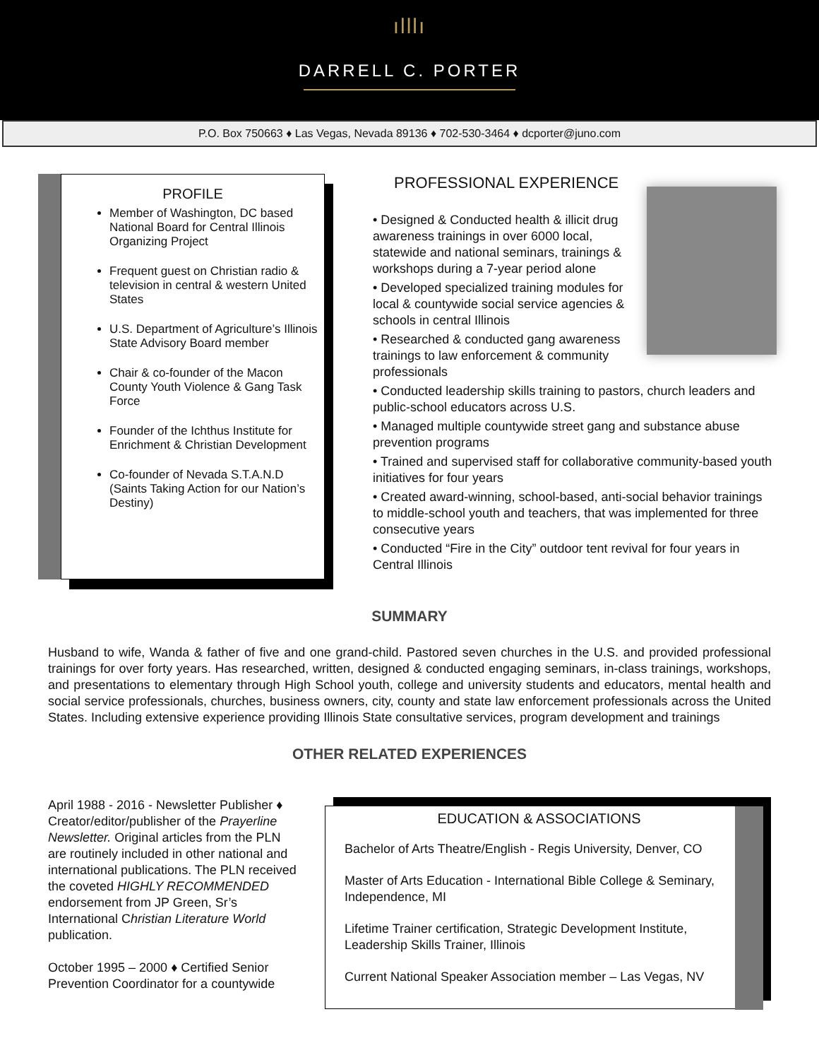ılllı
DARRELL C. PORTER
P.O. Box 750663 ♦ Las Vegas, Nevada 89136 ♦ 702-530-3464 ♦ dcporter@juno.com
PROFILE
Member of Washington, DC based National Board for Central Illinois Organizing Project
Frequent guest on Christian radio & television in central & western United States
U.S. Department of Agriculture’s Illinois State Advisory Board member
Chair & co-founder of the Macon County Youth Violence & Gang Task Force
Founder of the Ichthus Institute for Enrichment & Christian Development
Co-founder of Nevada S.T.A.N.D (Saints Taking Action for our Nation’s Destiny)
PROFESSIONAL EXPERIENCE
• Designed & Conducted health & illicit drug awareness trainings in over 6000 local, statewide and national seminars, trainings & workshops during a 7-year period alone
• Developed specialized training modules for local & countywide social service agencies & schools in central Illinois
• Researched & conducted gang awareness trainings to law enforcement & community professionals
• Conducted leadership skills training to pastors, church leaders and public-school educators across U.S.
• Managed multiple countywide street gang and substance abuse prevention programs
• Trained and supervised staff for collaborative community-based youth initiatives for four years
• Created award-winning, school-based, anti-social behavior trainings to middle-school youth and teachers, that was implemented for three consecutive years
• Conducted “Fire in the City” outdoor tent revival for four years in Central Illinois
SUMMARY
Husband to wife, Wanda & father of five and one grand-child. Pastored seven churches in the U.S. and provided professional trainings for over forty years. Has researched, written, designed & conducted engaging seminars, in-class trainings, workshops, and presentations to elementary through High School youth, college and university students and educators, mental health and social service professionals, churches, business owners, city, county and state law enforcement professionals across the United States. Including extensive experience providing Illinois State consultative services, program development and trainings
OTHER RELATED EXPERIENCES
April 1988 - 2016 - Newsletter Publisher ♦ Creator/editor/publisher of the Prayerline Newsletter. Original articles from the PLN are routinely included in other national and international publications. The PLN received the coveted HIGHLY RECOMMENDED endorsement from JP Green, Sr’s International Christian Literature World publication.
October 1995 – 2000 ♦ Certified Senior Prevention Coordinator for a countywide
EDUCATION & ASSOCIATIONS
Bachelor of Arts Theatre/English - Regis University, Denver, CO
Master of Arts Education - International Bible College & Seminary, Independence, MI
Lifetime Trainer certification, Strategic Development Institute, Leadership Skills Trainer, Illinois
Current National Speaker Association member – Las Vegas, NV